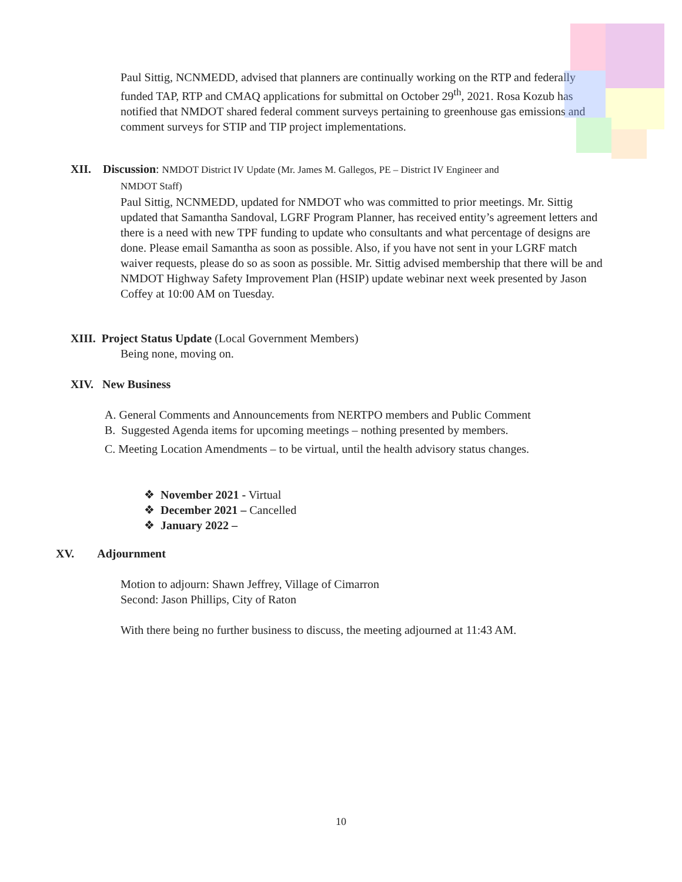Paul Sittig, NCNMEDD, advised that planners are continually working on the RTP and federally funded TAP, RTP and CMAQ applications for submittal on October 29<sup>th</sup>, 2021. Rosa Kozub has notified that NMDOT shared federal comment surveys pertaining to greenhouse gas emissions and comment surveys for STIP and TIP project implementations.
XII. Discussion: NMDOT District IV Update (Mr. James M. Gallegos, PE – District IV Engineer and
NMDOT Staff)
Paul Sittig, NCNMEDD, updated for NMDOT who was committed to prior meetings. Mr. Sittig updated that Samantha Sandoval, LGRF Program Planner, has received entity’s agreement letters and there is a need with new TPF funding to update who consultants and what percentage of designs are done. Please email Samantha as soon as possible. Also, if you have not sent in your LGRF match waiver requests, please do so as soon as possible. Mr. Sittig advised membership that there will be and NMDOT Highway Safety Improvement Plan (HSIP) update webinar next week presented by Jason Coffey at 10:00 AM on Tuesday.
XIII. Project Status Update (Local Government Members)
Being none, moving on.
XIV. New Business
A. General Comments and Announcements from NERTPO members and Public Comment
B. Suggested Agenda items for upcoming meetings – nothing presented by members.
C. Meeting Location Amendments – to be virtual, until the health advisory status changes.
❖ November 2021 - Virtual
❖ December 2021 – Cancelled
❖ January 2022 –
XV. Adjournment
Motion to adjourn: Shawn Jeffrey, Village of Cimarron
Second: Jason Phillips, City of Raton
With there being no further business to discuss, the meeting adjourned at 11:43 AM.
10